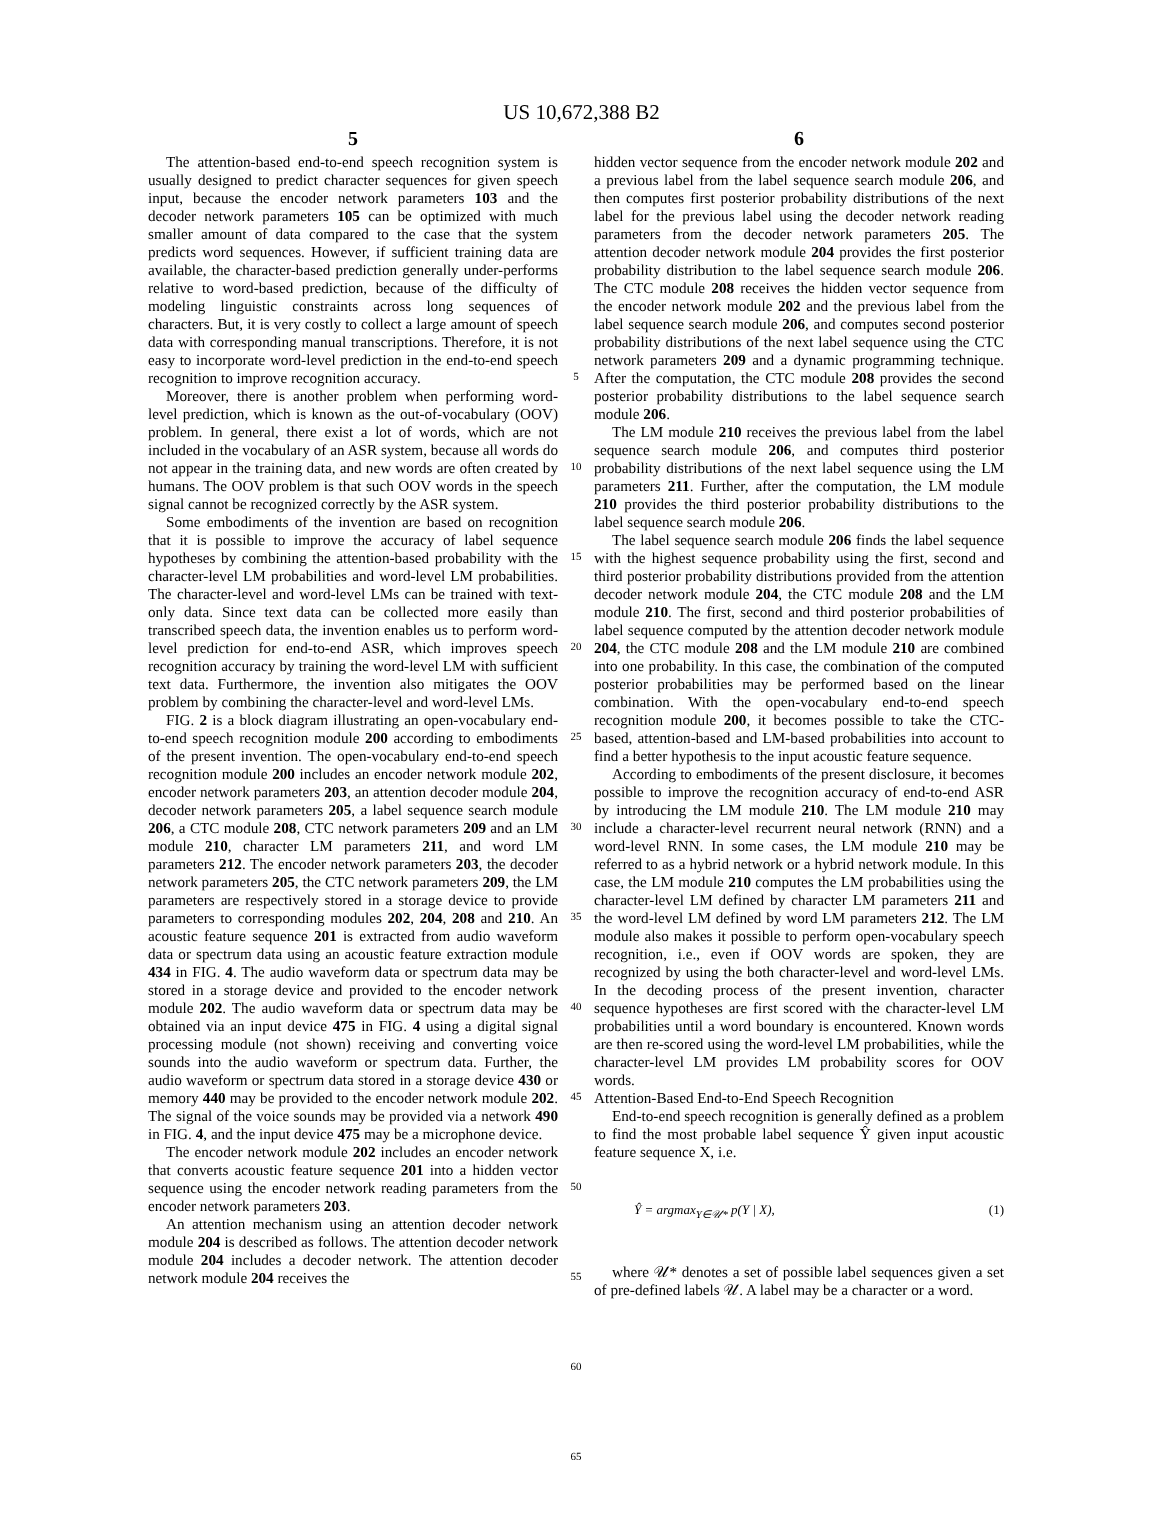US 10,672,388 B2
5
The attention-based end-to-end speech recognition system is usually designed to predict character sequences for given speech input, because the encoder network parameters 103 and the decoder network parameters 105 can be optimized with much smaller amount of data compared to the case that the system predicts word sequences. However, if sufficient training data are available, the character-based prediction generally under-performs relative to word-based prediction, because of the difficulty of modeling linguistic constraints across long sequences of characters. But, it is very costly to collect a large amount of speech data with corresponding manual transcriptions. Therefore, it is not easy to incorporate word-level prediction in the end-to-end speech recognition to improve recognition accuracy.
Moreover, there is another problem when performing word-level prediction, which is known as the out-of-vocabulary (OOV) problem. In general, there exist a lot of words, which are not included in the vocabulary of an ASR system, because all words do not appear in the training data, and new words are often created by humans. The OOV problem is that such OOV words in the speech signal cannot be recognized correctly by the ASR system.
Some embodiments of the invention are based on recognition that it is possible to improve the accuracy of label sequence hypotheses by combining the attention-based probability with the character-level LM probabilities and word-level LM probabilities. The character-level and word-level LMs can be trained with text-only data. Since text data can be collected more easily than transcribed speech data, the invention enables us to perform word-level prediction for end-to-end ASR, which improves speech recognition accuracy by training the word-level LM with sufficient text data. Furthermore, the invention also mitigates the OOV problem by combining the character-level and word-level LMs.
FIG. 2 is a block diagram illustrating an open-vocabulary end-to-end speech recognition module 200 according to embodiments of the present invention. The open-vocabulary end-to-end speech recognition module 200 includes an encoder network module 202, encoder network parameters 203, an attention decoder module 204, decoder network parameters 205, a label sequence search module 206, a CTC module 208, CTC network parameters 209 and an LM module 210, character LM parameters 211, and word LM parameters 212. The encoder network parameters 203, the decoder network parameters 205, the CTC network parameters 209, the LM parameters are respectively stored in a storage device to provide parameters to corresponding modules 202, 204, 208 and 210. An acoustic feature sequence 201 is extracted from audio waveform data or spectrum data using an acoustic feature extraction module 434 in FIG. 4. The audio waveform data or spectrum data may be stored in a storage device and provided to the encoder network module 202. The audio waveform data or spectrum data may be obtained via an input device 475 in FIG. 4 using a digital signal processing module (not shown) receiving and converting voice sounds into the audio waveform or spectrum data. Further, the audio waveform or spectrum data stored in a storage device 430 or memory 440 may be provided to the encoder network module 202. The signal of the voice sounds may be provided via a network 490 in FIG. 4, and the input device 475 may be a microphone device.
The encoder network module 202 includes an encoder network that converts acoustic feature sequence 201 into a hidden vector sequence using the encoder network reading parameters from the encoder network parameters 203.
An attention mechanism using an attention decoder network module 204 is described as follows. The attention decoder network module 204 includes a decoder network. The attention decoder network module 204 receives the
5
10
15
20
25
30
35
40
45
50
55
60
65
6
hidden vector sequence from the encoder network module 202 and a previous label from the label sequence search module 206, and then computes first posterior probability distributions of the next label for the previous label using the decoder network reading parameters from the decoder network parameters 205. The attention decoder network module 204 provides the first posterior probability distribution to the label sequence search module 206. The CTC module 208 receives the hidden vector sequence from the encoder network module 202 and the previous label from the label sequence search module 206, and computes second posterior probability distributions of the next label sequence using the CTC network parameters 209 and a dynamic programming technique. After the computation, the CTC module 208 provides the second posterior probability distributions to the label sequence search module 206.
The LM module 210 receives the previous label from the label sequence search module 206, and computes third posterior probability distributions of the next label sequence using the LM parameters 211. Further, after the computation, the LM module 210 provides the third posterior probability distributions to the label sequence search module 206.
The label sequence search module 206 finds the label sequence with the highest sequence probability using the first, second and third posterior probability distributions provided from the attention decoder network module 204, the CTC module 208 and the LM module 210. The first, second and third posterior probabilities of label sequence computed by the attention decoder network module 204, the CTC module 208 and the LM module 210 are combined into one probability. In this case, the combination of the computed posterior probabilities may be performed based on the linear combination. With the open-vocabulary end-to-end speech recognition module 200, it becomes possible to take the CTC-based, attention-based and LM-based probabilities into account to find a better hypothesis to the input acoustic feature sequence.
According to embodiments of the present disclosure, it becomes possible to improve the recognition accuracy of end-to-end ASR by introducing the LM module 210. The LM module 210 may include a character-level recurrent neural network (RNN) and a word-level RNN. In some cases, the LM module 210 may be referred to as a hybrid network or a hybrid network module. In this case, the LM module 210 computes the LM probabilities using the character-level LM defined by character LM parameters 211 and the word-level LM defined by word LM parameters 212. The LM module also makes it possible to perform open-vocabulary speech recognition, i.e., even if OOV words are spoken, they are recognized by using the both character-level and word-level LMs. In the decoding process of the present invention, character sequence hypotheses are first scored with the character-level LM probabilities until a word boundary is encountered. Known words are then re-scored using the word-level LM probabilities, while the character-level LM provides LM probability scores for OOV words.
Attention-Based End-to-End Speech Recognition
End-to-end speech recognition is generally defined as a problem to find the most probable label sequence Ŷ given input acoustic feature sequence X, i.e.
Ŷ = argmax<sub>Y∈𝒰*</sub> p(Y | X), (1)
where 𝒰* denotes a set of possible label sequences given a set of pre-defined labels 𝒰. A label may be a character or a word.